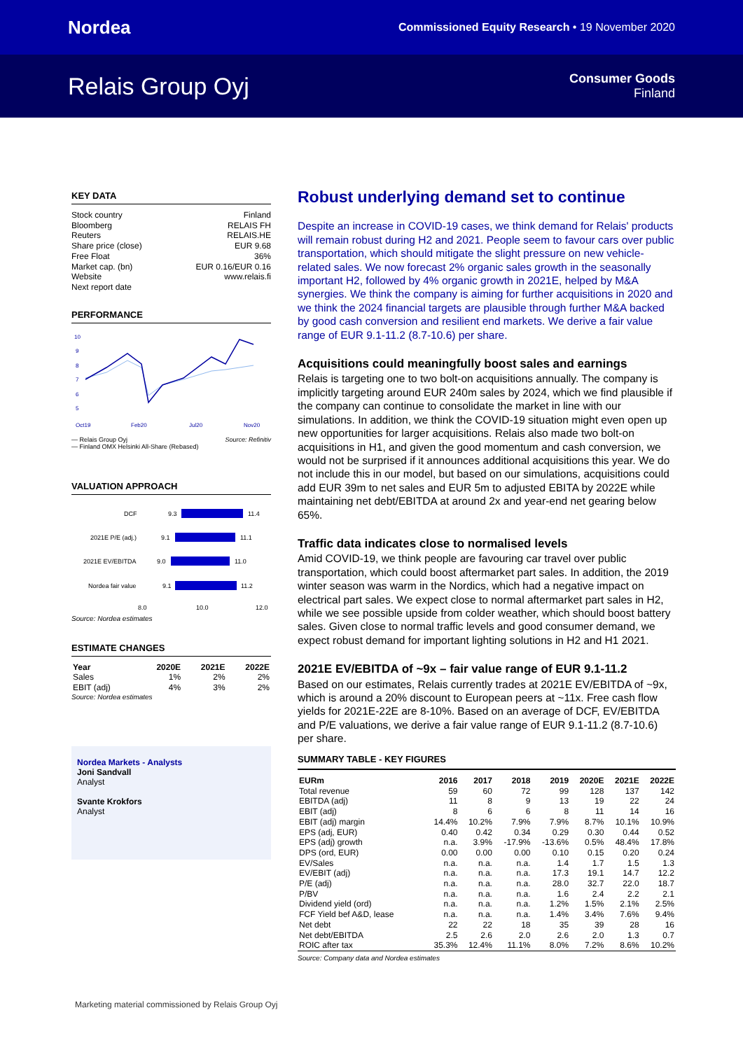Nordea Commissioned Equity Research • 19 November 2020
Relais Group Oyj
Consumer Goods
Finland
KEY DATA
Stock country Finland
Bloomberg RELAIS FH
Reuters RELAIS.HE
Share price (close) EUR 9.68
Free Float 36%
Market cap. (bn) EUR 0.16/EUR 0.16
Website www.relais.fi
Next report date
PERFORMANCE
10
9
8
7
6
5
Oct19
Feb20
Jul20
Nov20
— Relais Group Oyj Source: Refinitiv
— Finland OMX Helsinki All-Share (Rebased)
VALUATION APPROACH
DCF
9.3
11.4
2021E P/E (adj.)
9.1
11.1
2021E EV/EBITDA
9.0
11.0
Nordea fair value
9.1
11.2
8.0
10.0
12.0
Source: Nordea estimates
ESTIMATE CHANGES
| Year | 2020E | 2021E | 2022E |
| --- | --- | --- | --- |
| Sales | 1% | 2% | 2% |
| EBIT (adj) | 4% | 3% | 2% |
Source: Nordea estimates
Nordea Markets - Analysts
Joni Sandvall
Analyst
Svante Krokfors
Analyst
Robust underlying demand set to continue
Despite an increase in COVID-19 cases, we think demand for Relais' products will remain robust during H2 and 2021. People seem to favour cars over public transportation, which should mitigate the slight pressure on new vehicle-related sales. We now forecast 2% organic sales growth in the seasonally important H2, followed by 4% organic growth in 2021E, helped by M&A synergies. We think the company is aiming for further acquisitions in 2020 and we think the 2024 financial targets are plausible through further M&A backed by good cash conversion and resilient end markets. We derive a fair value range of EUR 9.1-11.2 (8.7-10.6) per share.
Acquisitions could meaningfully boost sales and earnings
Relais is targeting one to two bolt-on acquisitions annually. The company is implicitly targeting around EUR 240m sales by 2024, which we find plausible if the company can continue to consolidate the market in line with our simulations. In addition, we think the COVID-19 situation might even open up new opportunities for larger acquisitions. Relais also made two bolt-on acquisitions in H1, and given the good momentum and cash conversion, we would not be surprised if it announces additional acquisitions this year. We do not include this in our model, but based on our simulations, acquisitions could add EUR 39m to net sales and EUR 5m to adjusted EBITA by 2022E while maintaining net debt/EBITDA at around 2x and year-end net gearing below 65%.
Traffic data indicates close to normalised levels
Amid COVID-19, we think people are favouring car travel over public transportation, which could boost aftermarket part sales. In addition, the 2019 winter season was warm in the Nordics, which had a negative impact on electrical part sales. We expect close to normal aftermarket part sales in H2, while we see possible upside from colder weather, which should boost battery sales. Given close to normal traffic levels and good consumer demand, we expect robust demand for important lighting solutions in H2 and H1 2021.
2021E EV/EBITDA of ~9x – fair value range of EUR 9.1-11.2
Based on our estimates, Relais currently trades at 2021E EV/EBITDA of ~9x, which is around a 20% discount to European peers at ~11x. Free cash flow yields for 2021E-22E are 8-10%. Based on an average of DCF, EV/EBITDA and P/E valuations, we derive a fair value range of EUR 9.1-11.2 (8.7-10.6) per share.
SUMMARY TABLE - KEY FIGURES
| EURm | 2016 | 2017 | 2018 | 2019 | 2020E | 2021E | 2022E |
| --- | --- | --- | --- | --- | --- | --- | --- |
| Total revenue | 59 | 60 | 72 | 99 | 128 | 137 | 142 |
| EBITDA (adj) | 11 | 8 | 9 | 13 | 19 | 22 | 24 |
| EBIT (adj) | 8 | 6 | 6 | 8 | 11 | 14 | 16 |
| EBIT (adj) margin | 14.4% | 10.2% | 7.9% | 7.9% | 8.7% | 10.1% | 10.9% |
| EPS (adj, EUR) | 0.40 | 0.42 | 0.34 | 0.29 | 0.30 | 0.44 | 0.52 |
| EPS (adj) growth | n.a. | 3.9% | -17.9% | -13.6% | 0.5% | 48.4% | 17.8% |
| DPS (ord, EUR) | 0.00 | 0.00 | 0.00 | 0.10 | 0.15 | 0.20 | 0.24 |
| EV/Sales | n.a. | n.a. | n.a. | 1.4 | 1.7 | 1.5 | 1.3 |
| EV/EBIT (adj) | n.a. | n.a. | n.a. | 17.3 | 19.1 | 14.7 | 12.2 |
| P/E (adj) | n.a. | n.a. | n.a. | 28.0 | 32.7 | 22.0 | 18.7 |
| P/BV | n.a. | n.a. | n.a. | 1.6 | 2.4 | 2.2 | 2.1 |
| Dividend yield (ord) | n.a. | n.a. | n.a. | 1.2% | 1.5% | 2.1% | 2.5% |
| FCF Yield bef A&D, lease | n.a. | n.a. | n.a. | 1.4% | 3.4% | 7.6% | 9.4% |
| Net debt | 22 | 22 | 18 | 35 | 39 | 28 | 16 |
| Net debt/EBITDA | 2.5 | 2.6 | 2.0 | 2.6 | 2.0 | 1.3 | 0.7 |
| ROIC after tax | 35.3% | 12.4% | 11.1% | 8.0% | 7.2% | 8.6% | 10.2% |
Source: Company data and Nordea estimates
Marketing material commissioned by Relais Group Oyj